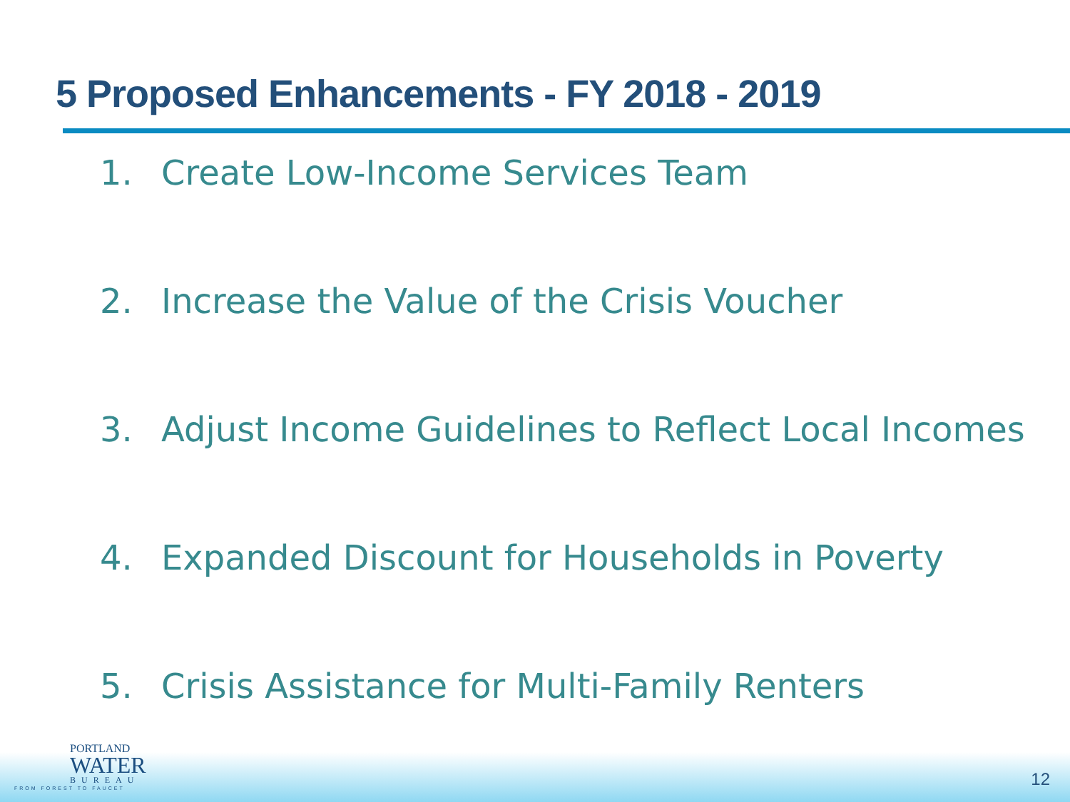5 Proposed Enhancements - FY 2018 - 2019
1. Create Low-Income Services Team
2. Increase the Value of the Crisis Voucher
3. Adjust Income Guidelines to Reflect Local Incomes
4. Expanded Discount for Households in Poverty
5. Crisis Assistance for Multi-Family Renters
PORTLAND
WATER
BUREAU
FROM FOREST TO FAUCET
12